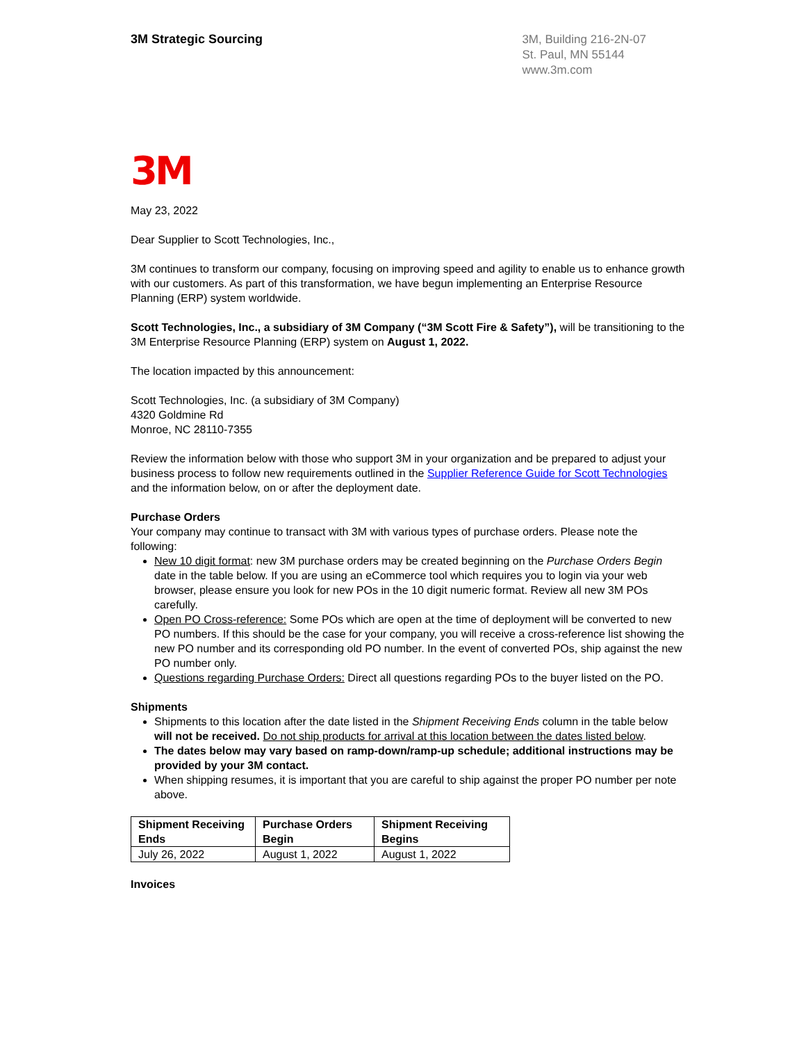3M Strategic Sourcing
3M, Building 216-2N-07
St. Paul, MN 55144
www.3m.com
3M
May 23, 2022
Dear Supplier to Scott Technologies, Inc.,
3M continues to transform our company, focusing on improving speed and agility to enable us to enhance growth with our customers. As part of this transformation, we have begun implementing an Enterprise Resource Planning (ERP) system worldwide.
Scott Technologies, Inc., a subsidiary of 3M Company (“3M Scott Fire & Safety”), will be transitioning to the 3M Enterprise Resource Planning (ERP) system on August 1, 2022.
The location impacted by this announcement:
Scott Technologies, Inc. (a subsidiary of 3M Company)
4320 Goldmine Rd
Monroe, NC 28110-7355
Review the information below with those who support 3M in your organization and be prepared to adjust your business process to follow new requirements outlined in the Supplier Reference Guide for Scott Technologies and the information below, on or after the deployment date.
Purchase Orders
Your company may continue to transact with 3M with various types of purchase orders. Please note the following:
New 10 digit format: new 3M purchase orders may be created beginning on the Purchase Orders Begin date in the table below. If you are using an eCommerce tool which requires you to login via your web browser, please ensure you look for new POs in the 10 digit numeric format. Review all new 3M POs carefully.
Open PO Cross-reference: Some POs which are open at the time of deployment will be converted to new PO numbers. If this should be the case for your company, you will receive a cross-reference list showing the new PO number and its corresponding old PO number. In the event of converted POs, ship against the new PO number only.
Questions regarding Purchase Orders: Direct all questions regarding POs to the buyer listed on the PO.
Shipments
Shipments to this location after the date listed in the Shipment Receiving Ends column in the table below will not be received. Do not ship products for arrival at this location between the dates listed below.
The dates below may vary based on ramp-down/ramp-up schedule; additional instructions may be provided by your 3M contact.
When shipping resumes, it is important that you are careful to ship against the proper PO number per note above.
| Shipment Receiving Ends | Purchase Orders Begin | Shipment Receiving Begins |
| --- | --- | --- |
| July 26, 2022 | August 1, 2022 | August 1, 2022 |
Invoices